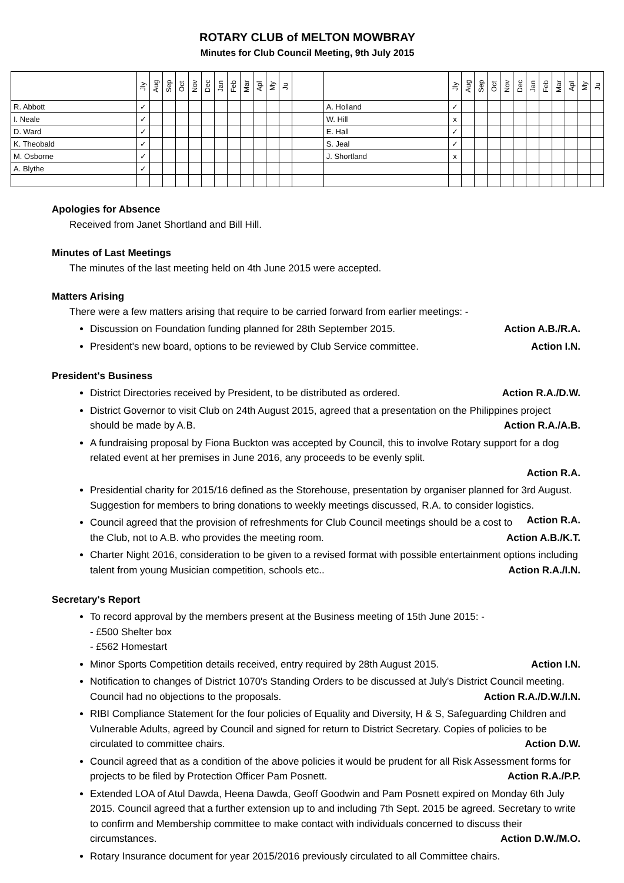ROTARY CLUB of MELTON MOWBRAY
Minutes for Club Council Meeting, 9th July 2015
| | Jly | Aug | Sep | Oct | Nov | Dec | Jan | Feb | Mar | Apl | My | Ju | | | Jly | Aug | Sep | Oct | Nov | Dec | Jan | Feb | Mar | Apl | My | Ju |
| --- | --- | --- | --- | --- | --- | --- | --- | --- | --- | --- | --- | --- | --- | --- | --- | --- | --- | --- | --- | --- | --- | --- | --- | --- | --- | --- |
| R. Abbott | ✓ | | | | | | | | | | | | | A. Holland | ✓ | | | | | | | | | | | |
| I. Neale | ✓ | | | | | | | | | | | | | W. Hill | x | | | | | | | | | | | |
| D. Ward | ✓ | | | | | | | | | | | | | E. Hall | ✓ | | | | | | | | | | | |
| K. Theobald | ✓ | | | | | | | | | | | | | S. Jeal | ✓ | | | | | | | | | | | |
| M. Osborne | ✓ | | | | | | | | | | | | | J. Shortland | x | | | | | | | | | | | |
| A. Blythe | ✓ | | | | | | | | | | | | | | | | | | | | | | | | | |
Apologies for Absence
Received from Janet Shortland and Bill Hill.
Minutes of Last Meetings
The minutes of the last meeting held on 4th June 2015 were accepted.
Matters Arising
There were a few matters arising that require to be carried forward from earlier meetings: -
Discussion on Foundation funding planned for 28th September 2015. Action A.B./R.A.
President's new board, options to be reviewed by Club Service committee. Action I.N.
President's Business
District Directories received by President, to be distributed as ordered. Action R.A./D.W.
District Governor to visit Club on 24th August 2015, agreed that a presentation on the Philippines project should be made by A.B. Action R.A./A.B.
A fundraising proposal by Fiona Buckton was accepted by Council, this to involve Rotary support for a dog related event at her premises in June 2016, any proceeds to be evenly split.
Action R.A.
Presidential charity for 2015/16 defined as the Storehouse, presentation by organiser planned for 3rd August. Suggestion for members to bring donations to weekly meetings discussed, R.A. to consider logistics. Action R.A.
Council agreed that the provision of refreshments for Club Council meetings should be a cost to the Club, not to A.B. who provides the meeting room. Action A.B./K.T.
Charter Night 2016, consideration to be given to a revised format with possible entertainment options including talent from young Musician competition, schools etc.. Action R.A./I.N.
Secretary's Report
To record approval by the members present at the Business meeting of 15th June 2015: -
- £500 Shelter box
- £562 Homestart
Minor Sports Competition details received, entry required by 28th August 2015. Action I.N.
Notification to changes of District 1070's Standing Orders to be discussed at July's District Council meeting. Council had no objections to the proposals. Action R.A./D.W./I.N.
RIBI Compliance Statement for the four policies of Equality and Diversity, H & S, Safeguarding Children and Vulnerable Adults, agreed by Council and signed for return to District Secretary. Copies of policies to be circulated to committee chairs. Action D.W.
Council agreed that as a condition of the above policies it would be prudent for all Risk Assessment forms for projects to be filed by Protection Officer Pam Posnett. Action R.A./P.P.
Extended LOA of Atul Dawda, Heena Dawda, Geoff Goodwin and Pam Posnett expired on Monday 6th July 2015. Council agreed that a further extension up to and including 7th Sept. 2015 be agreed. Secretary to write to confirm and Membership committee to make contact with individuals concerned to discuss their circumstances. Action D.W./M.O.
Rotary Insurance document for year 2015/2016 previously circulated to all Committee chairs.